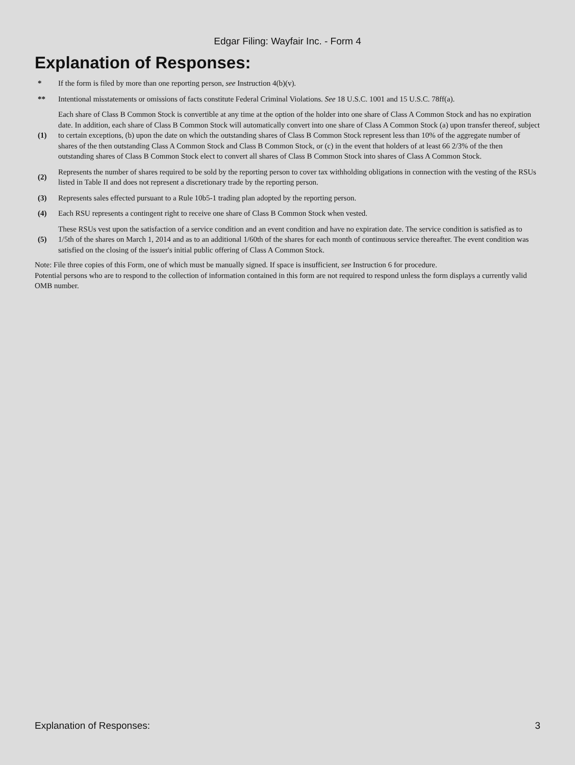Edgar Filing: Wayfair Inc. - Form 4
Explanation of Responses:
| * | If the form is filed by more than one reporting person, see Instruction 4(b)(v). |
| ** | Intentional misstatements or omissions of facts constitute Federal Criminal Violations. See 18 U.S.C. 1001 and 15 U.S.C. 78ff(a). |
| (1) | Each share of Class B Common Stock is convertible at any time at the option of the holder into one share of Class A Common Stock and has no expiration date. In addition, each share of Class B Common Stock will automatically convert into one share of Class A Common Stock (a) upon transfer thereof, subject to certain exceptions, (b) upon the date on which the outstanding shares of Class B Common Stock represent less than 10% of the aggregate number of shares of the then outstanding Class A Common Stock and Class B Common Stock, or (c) in the event that holders of at least 66 2/3% of the then outstanding shares of Class B Common Stock elect to convert all shares of Class B Common Stock into shares of Class A Common Stock. |
| (2) | Represents the number of shares required to be sold by the reporting person to cover tax withholding obligations in connection with the vesting of the RSUs listed in Table II and does not represent a discretionary trade by the reporting person. |
| (3) | Represents sales effected pursuant to a Rule 10b5-1 trading plan adopted by the reporting person. |
| (4) | Each RSU represents a contingent right to receive one share of Class B Common Stock when vested. |
| (5) | These RSUs vest upon the satisfaction of a service condition and an event condition and have no expiration date. The service condition is satisfied as to 1/5th of the shares on March 1, 2014 and as to an additional 1/60th of the shares for each month of continuous service thereafter. The event condition was satisfied on the closing of the issuer's initial public offering of Class A Common Stock. |
Note: File three copies of this Form, one of which must be manually signed. If space is insufficient, see Instruction 6 for procedure.
Potential persons who are to respond to the collection of information contained in this form are not required to respond unless the form displays a currently valid OMB number.
Explanation of Responses: 3